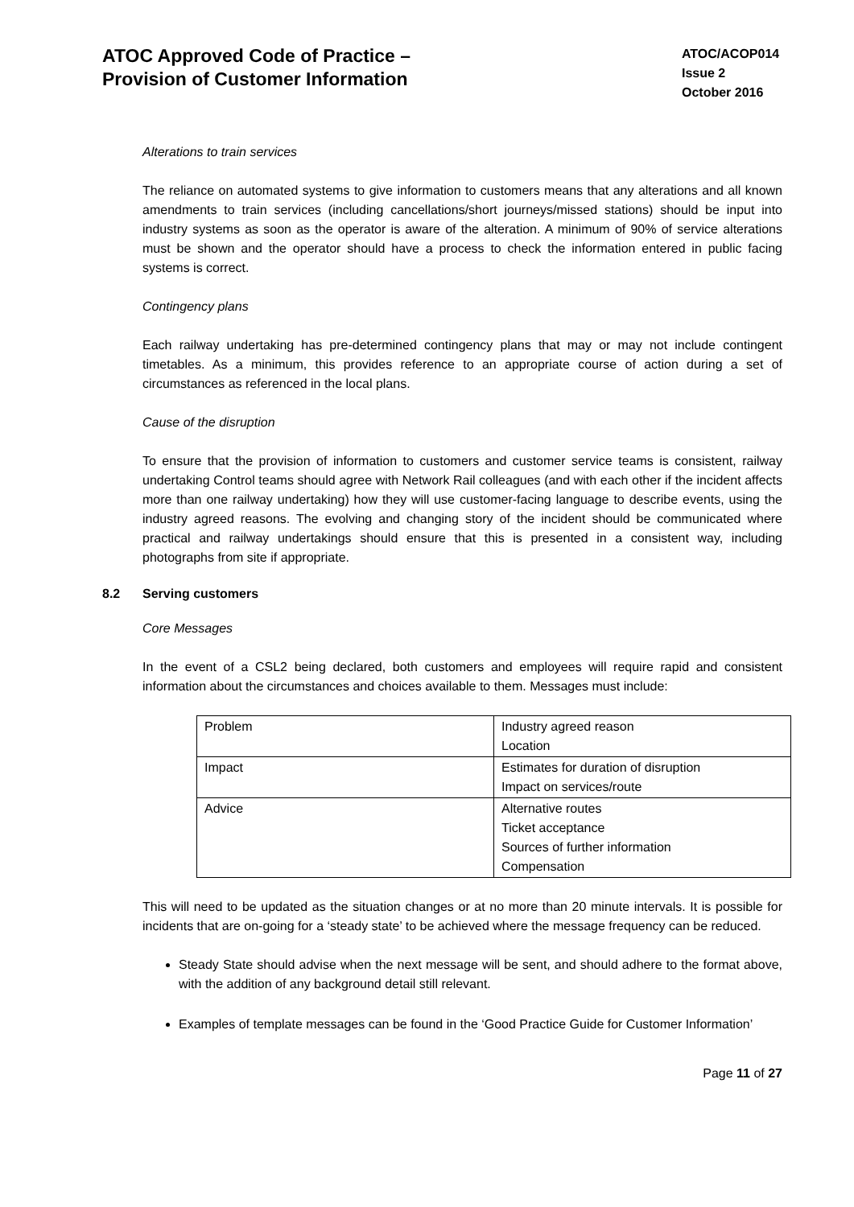ATOC Approved Code of Practice –
Provision of Customer Information
ATOC/ACOP014
Issue 2
October 2016
Alterations to train services
The reliance on automated systems to give information to customers means that any alterations and all known amendments to train services (including cancellations/short journeys/missed stations) should be input into industry systems as soon as the operator is aware of the alteration. A minimum of 90% of service alterations must be shown and the operator should have a process to check the information entered in public facing systems is correct.
Contingency plans
Each railway undertaking has pre-determined contingency plans that may or may not include contingent timetables. As a minimum, this provides reference to an appropriate course of action during a set of circumstances as referenced in the local plans.
Cause of the disruption
To ensure that the provision of information to customers and customer service teams is consistent, railway undertaking Control teams should agree with Network Rail colleagues (and with each other if the incident affects more than one railway undertaking) how they will use customer-facing language to describe events, using the industry agreed reasons. The evolving and changing story of the incident should be communicated where practical and railway undertakings should ensure that this is presented in a consistent way, including photographs from site if appropriate.
8.2 Serving customers
Core Messages
In the event of a CSL2 being declared, both customers and employees will require rapid and consistent information about the circumstances and choices available to them. Messages must include:
| Problem | Industry agreed reason Location |
| Impact | Estimates for duration of disruption Impact on services/route |
| Advice | Alternative routes Ticket acceptance Sources of further information Compensation |
This will need to be updated as the situation changes or at no more than 20 minute intervals. It is possible for incidents that are on-going for a ‘steady state’ to be achieved where the message frequency can be reduced.
Steady State should advise when the next message will be sent, and should adhere to the format above, with the addition of any background detail still relevant.
Examples of template messages can be found in the ‘Good Practice Guide for Customer Information’
Page 11 of 27